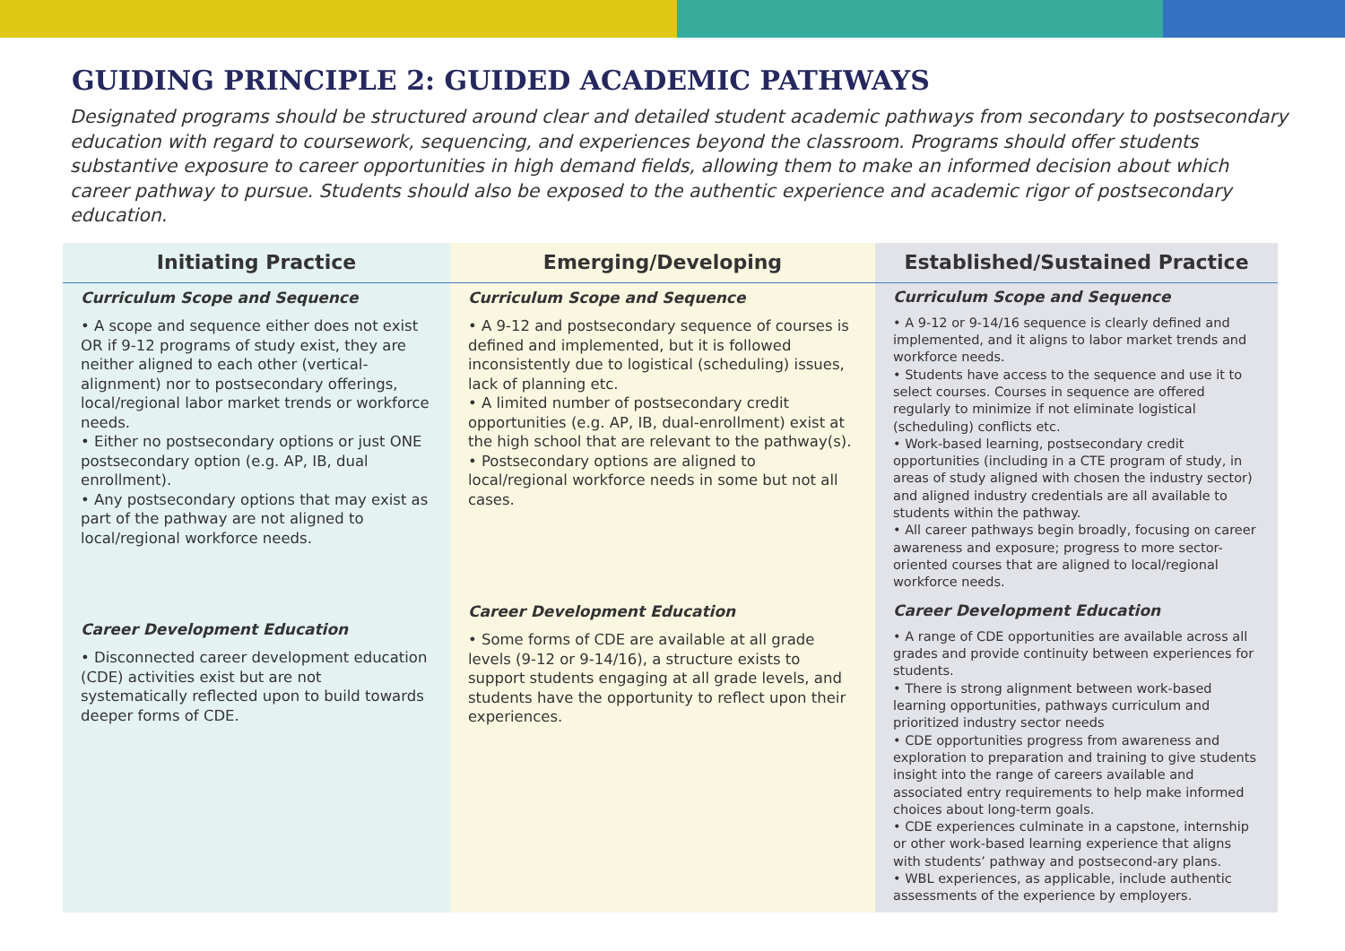GUIDING PRINCIPLE 2: GUIDED ACADEMIC PATHWAYS
Designated programs should be structured around clear and detailed student academic pathways from secondary to postsecondary education with regard to coursework, sequencing, and experiences beyond the classroom. Programs should offer students substantive exposure to career opportunities in high demand fields, allowing them to make an informed decision about which career pathway to pursue. Students should also be exposed to the authentic experience and academic rigor of postsecondary education.
| Initiating Practice | Emerging/Developing | Established/Sustained Practice |
| --- | --- | --- |
| Curriculum Scope and Sequence • A scope and sequence either does not exist OR if 9-12 programs of study exist, they are neither aligned to each other (vertical-alignment) nor to postsecondary offerings, local/regional labor market trends or workforce needs. • Either no postsecondary options or just ONE postsecondary option (e.g. AP, IB, dual enrollment). • Any postsecondary options that may exist as part of the pathway are not aligned to local/regional workforce needs. | Curriculum Scope and Sequence • A 9-12 and postsecondary sequence of courses is defined and implemented, but it is followed inconsistently due to logistical (scheduling) issues, lack of planning etc. • A limited number of postsecondary credit opportunities (e.g. AP, IB, dual-enrollment) exist at the high school that are relevant to the pathway(s). • Postsecondary options are aligned to local/regional workforce needs in some but not all cases. | Curriculum Scope and Sequence • A 9-12 or 9-14/16 sequence is clearly defined and implemented, and it aligns to labor market trends and workforce needs. • Students have access to the sequence and use it to select courses. Courses in sequence are offered regularly to minimize if not eliminate logistical (scheduling) conflicts etc. • Work-based learning, postsecondary credit opportunities (including in a CTE program of study, in areas of study aligned with chosen the industry sector) and aligned industry credentials are all available to students within the pathway. • All career pathways begin broadly, focusing on career awareness and exposure; progress to more sector-oriented courses that are aligned to local/regional workforce needs. |
| Career Development Education • Disconnected career development education (CDE) activities exist but are not systematically reflected upon to build towards deeper forms of CDE. | Career Development Education • Some forms of CDE are available at all grade levels (9-12 or 9-14/16), a structure exists to support students engaging at all grade levels, and students have the opportunity to reflect upon their experiences. | Career Development Education • A range of CDE opportunities are available across all grades and provide continuity between experiences for students. • There is strong alignment between work-based learning opportunities, pathways curriculum and prioritized industry sector needs • CDE opportunities progress from awareness and exploration to preparation and training to give students insight into the range of careers available and associated entry requirements to help make informed choices about long-term goals. • CDE experiences culminate in a capstone, internship or other work-based learning experience that aligns with students’ pathway and postsecond-ary plans. • WBL experiences, as applicable, include authentic assessments of the experience by employers. |